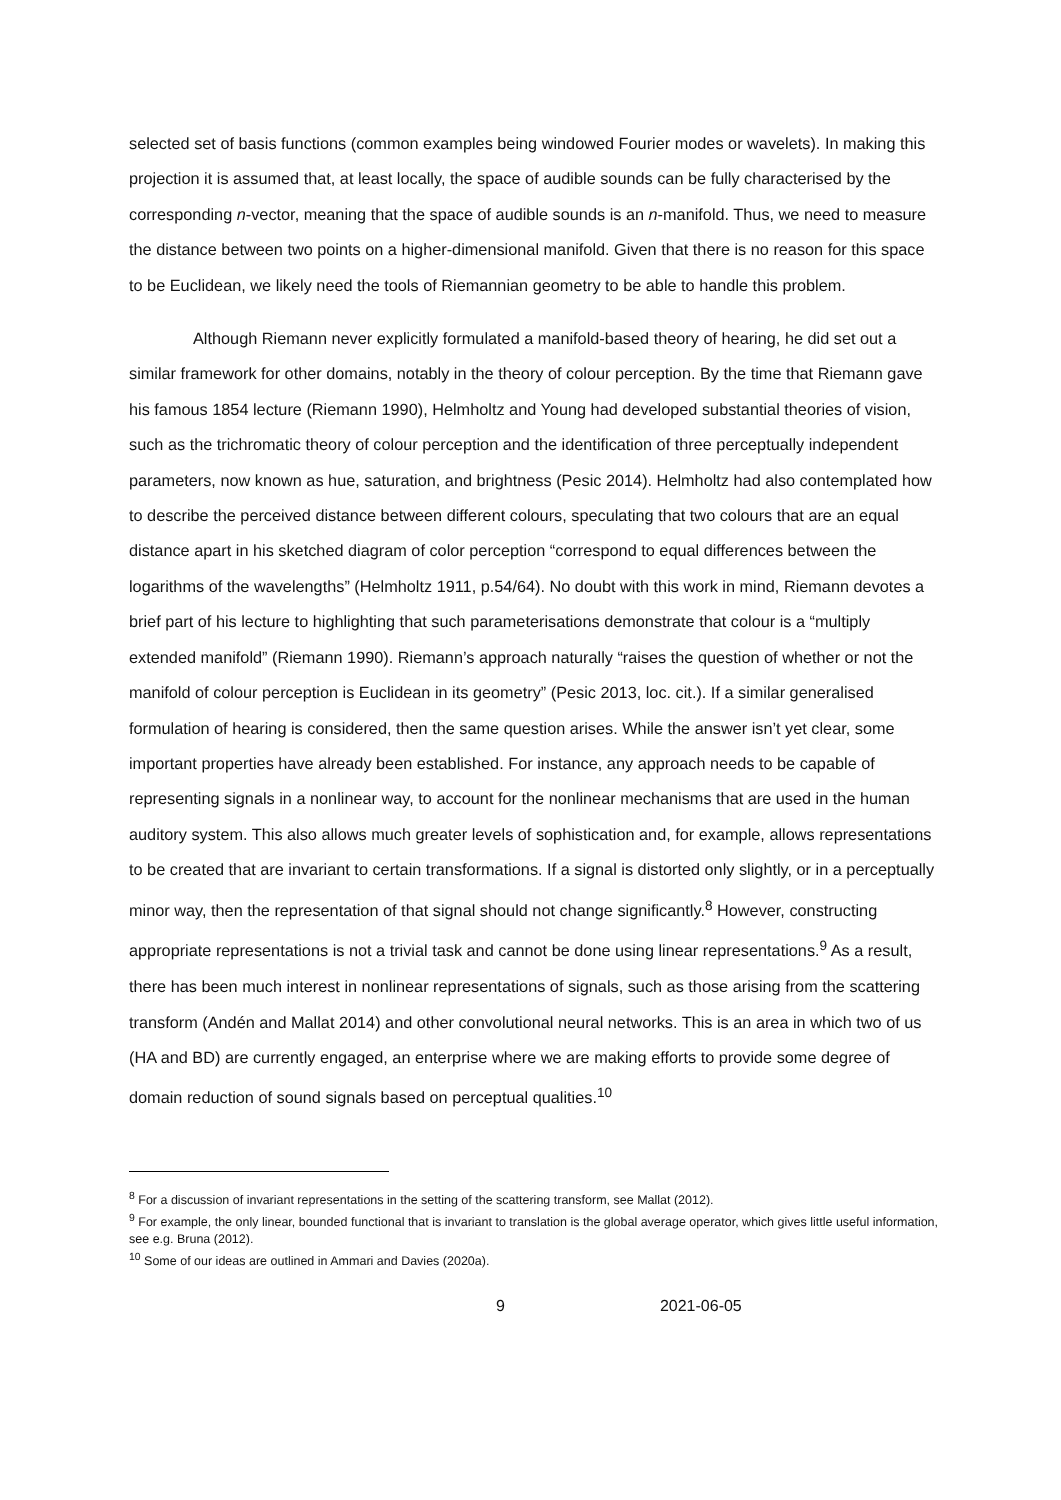selected set of basis functions (common examples being windowed Fourier modes or wavelets). In making this projection it is assumed that, at least locally, the space of audible sounds can be fully characterised by the corresponding n-vector, meaning that the space of audible sounds is an n-manifold. Thus, we need to measure the distance between two points on a higher-dimensional manifold. Given that there is no reason for this space to be Euclidean, we likely need the tools of Riemannian geometry to be able to handle this problem.
Although Riemann never explicitly formulated a manifold-based theory of hearing, he did set out a similar framework for other domains, notably in the theory of colour perception. By the time that Riemann gave his famous 1854 lecture (Riemann 1990), Helmholtz and Young had developed substantial theories of vision, such as the trichromatic theory of colour perception and the identification of three perceptually independent parameters, now known as hue, saturation, and brightness (Pesic 2014). Helmholtz had also contemplated how to describe the perceived distance between different colours, speculating that two colours that are an equal distance apart in his sketched diagram of color perception “correspond to equal differences between the logarithms of the wavelengths” (Helmholtz 1911, p.54/64). No doubt with this work in mind, Riemann devotes a brief part of his lecture to highlighting that such parameterisations demonstrate that colour is a “multiply extended manifold” (Riemann 1990). Riemann’s approach naturally “raises the question of whether or not the manifold of colour perception is Euclidean in its geometry” (Pesic 2013, loc. cit.). If a similar generalised formulation of hearing is considered, then the same question arises. While the answer isn’t yet clear, some important properties have already been established. For instance, any approach needs to be capable of representing signals in a nonlinear way, to account for the nonlinear mechanisms that are used in the human auditory system. This also allows much greater levels of sophistication and, for example, allows representations to be created that are invariant to certain transformations. If a signal is distorted only slightly, or in a perceptually minor way, then the representation of that signal should not change significantly.<sup>8</sup> However, constructing appropriate representations is not a trivial task and cannot be done using linear representations.<sup>9</sup> As a result, there has been much interest in nonlinear representations of signals, such as those arising from the scattering transform (Andén and Mallat 2014) and other convolutional neural networks. This is an area in which two of us (HA and BD) are currently engaged, an enterprise where we are making efforts to provide some degree of domain reduction of sound signals based on perceptual qualities.<sup>10</sup>
<sup>8</sup> For a discussion of invariant representations in the setting of the scattering transform, see Mallat (2012).
<sup>9</sup> For example, the only linear, bounded functional that is invariant to translation is the global average operator, which gives little useful information, see e.g. Bruna (2012).
<sup>10</sup> Some of our ideas are outlined in Ammari and Davies (2020a).
9 2021-06-05